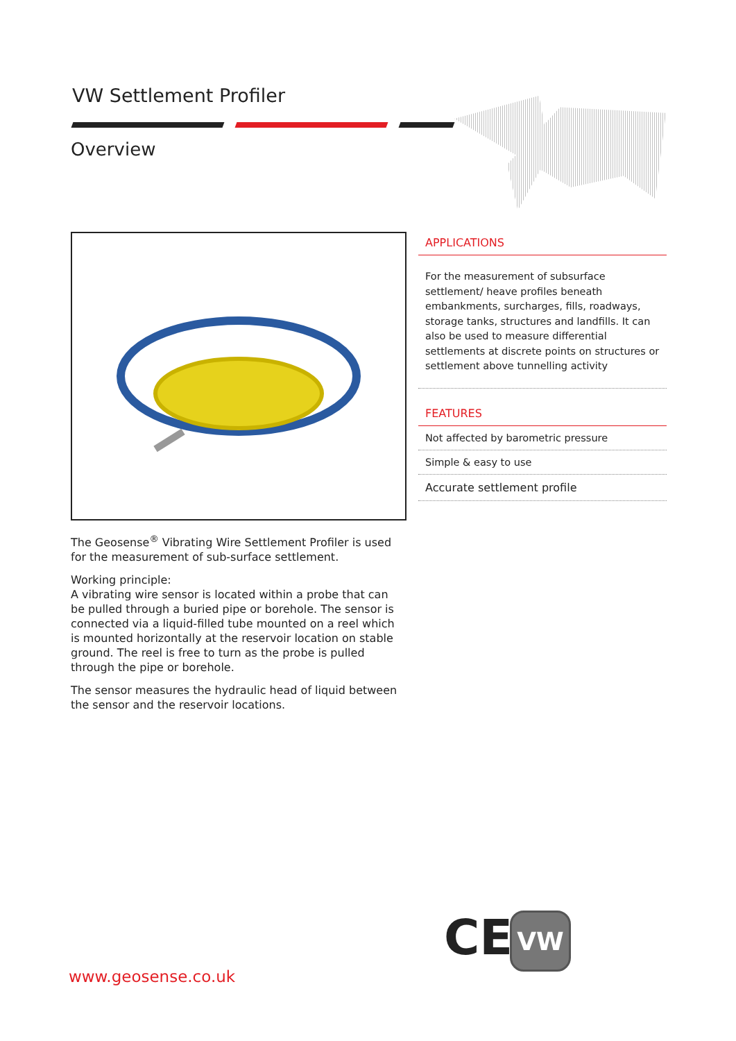VW Settlement Profiler
Overview
The Geosense<sup>®</sup> Vibrating Wire Settlement Profiler is used for the measurement of sub-surface settlement.
Working principle:
A vibrating wire sensor is located within a probe that can be pulled through a buried pipe or borehole. The sensor is connected via a liquid-filled tube mounted on a reel which is mounted horizontally at the reservoir location on stable ground. The reel is free to turn as the probe is pulled through the pipe or borehole.
The sensor measures the hydraulic head of liquid between the sensor and the reservoir locations.
APPLICATIONS
For the measurement of subsurface settlement/ heave profiles beneath embankments, surcharges, fills, roadways, storage tanks, structures and landfills. It can also be used to measure differential settlements at discrete points on structures or settlement above tunnelling activity
FEATURES
Not affected by barometric pressure
Simple & easy to use
Accurate settlement profile
CE VW
www.geosense.co.uk